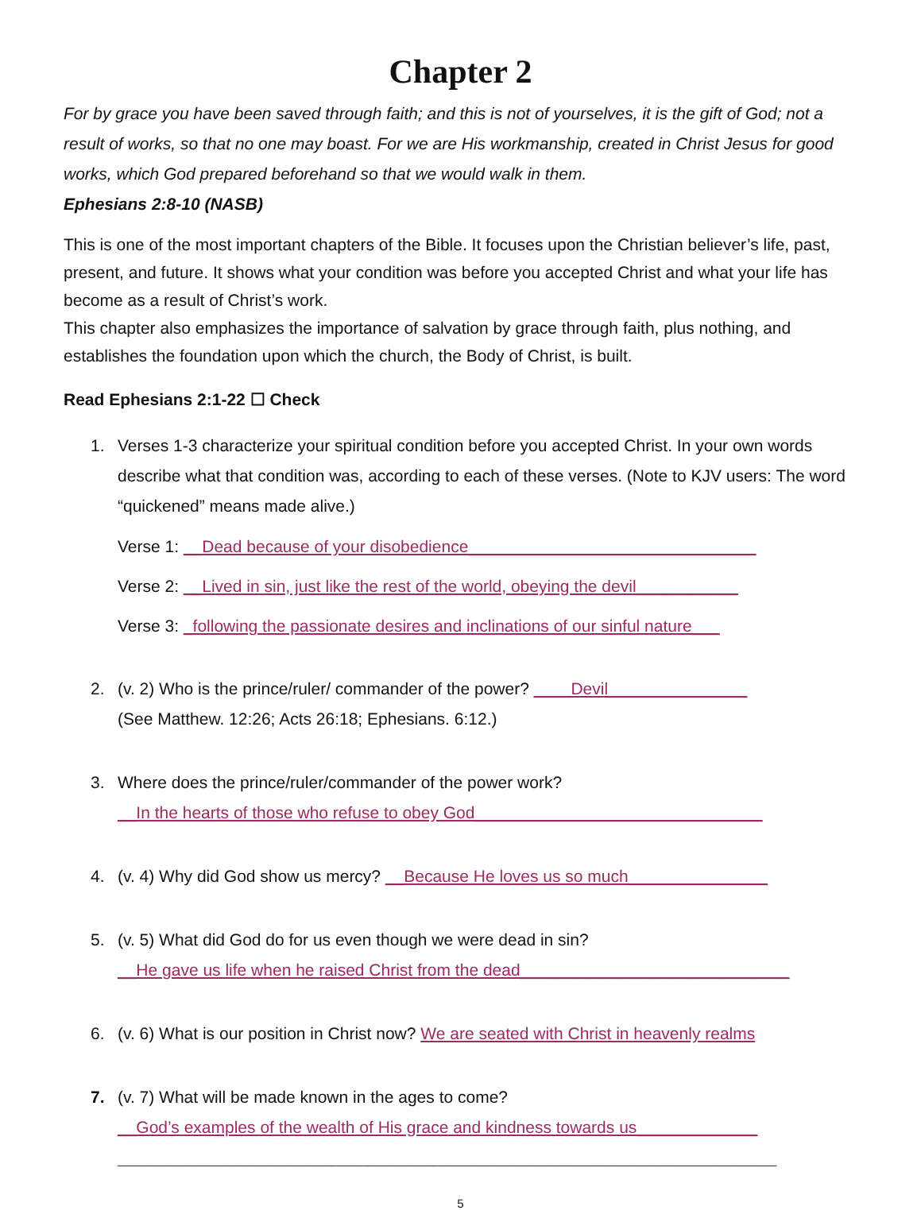Chapter 2
For by grace you have been saved through faith; and this is not of yourselves, it is the gift of God; not a result of works, so that no one may boast. For we are His workmanship, created in Christ Jesus for good works, which God prepared beforehand so that we would walk in them.
Ephesians 2:8-10 (NASB)
This is one of the most important chapters of the Bible. It focuses upon the Christian believer’s life, past, present, and future. It shows what your condition was before you accepted Christ and what your life has become as a result of Christ’s work.
This chapter also emphasizes the importance of salvation by grace through faith, plus nothing, and establishes the foundation upon which the church, the Body of Christ, is built.
Read Ephesians 2:1-22 ☐ Check
1. Verses 1-3 characterize your spiritual condition before you accepted Christ. In your own words describe what that condition was, according to each of these verses. (Note to KJV users: The word “quickened” means made alive.)
Verse 1: __Dead because of your disobedience_______________________________
Verse 2: __Lived in sin, just like the rest of the world, obeying the devil___________
Verse 3: _following the passionate desires and inclinations of our sinful nature___
2. (v. 2) Who is the prince/ruler/ commander of the power? ____Devil_______________
(See Matthew. 12:26; Acts 26:18; Ephesians. 6:12.)
3. Where does the prince/ruler/commander of the power work?
__In the hearts of those who refuse to obey God_______________________________
4. (v. 4) Why did God show us mercy? __Because He loves us so much_______________
5. (v. 5) What did God do for us even though we were dead in sin?
__He gave us life when he raised Christ from the dead_____________________________
6. (v. 6) What is our position in Christ now? We are seated with Christ in heavenly realms
7. (v. 7) What will be made known in the ages to come?
__God’s examples of the wealth of His grace and kindness towards us_____________
_______________________________________________________________________
5